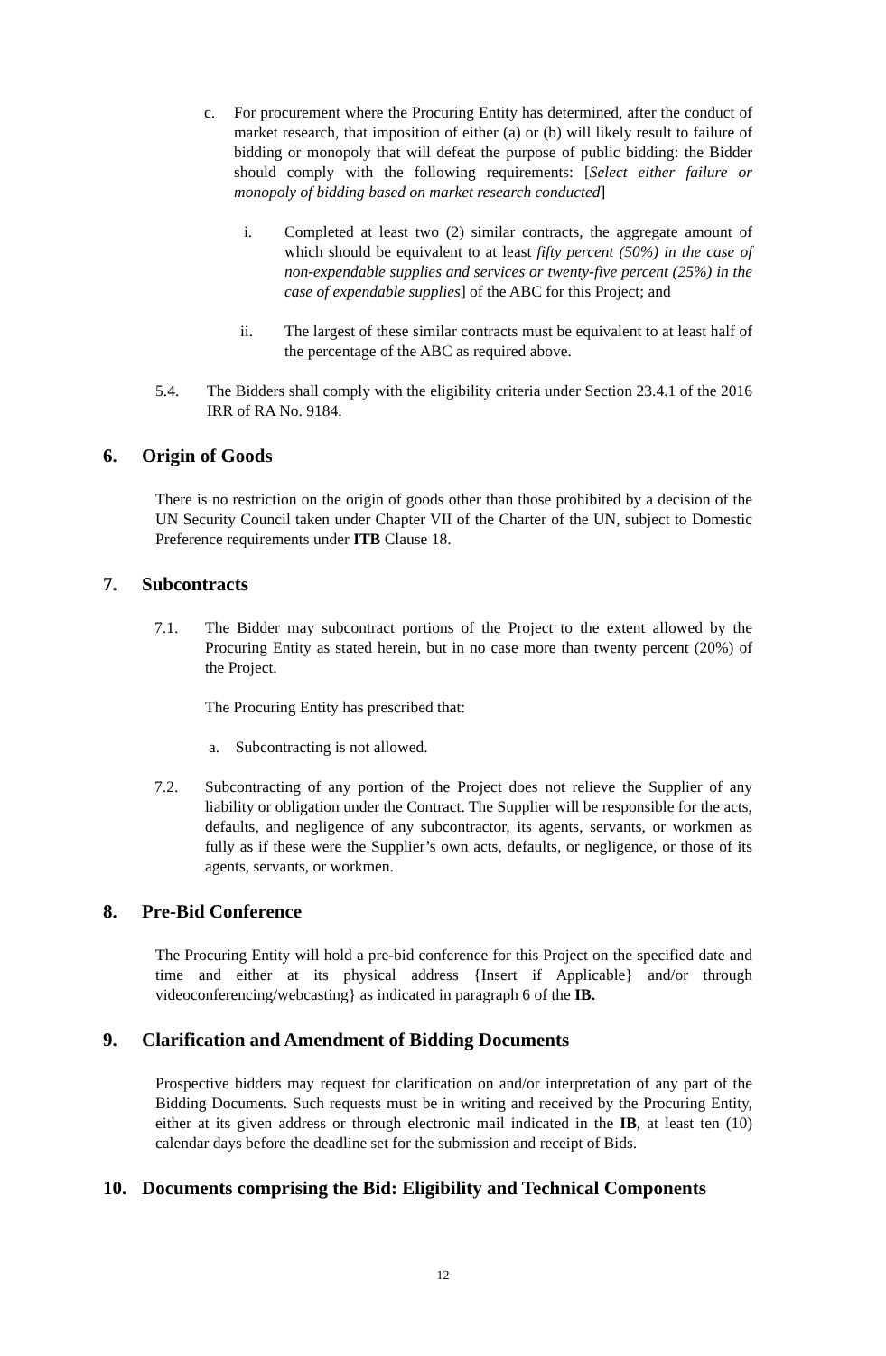c. For procurement where the Procuring Entity has determined, after the conduct of market research, that imposition of either (a) or (b) will likely result to failure of bidding or monopoly that will defeat the purpose of public bidding: the Bidder should comply with the following requirements: [Select either failure or monopoly of bidding based on market research conducted]
i. Completed at least two (2) similar contracts, the aggregate amount of which should be equivalent to at least fifty percent (50%) in the case of non-expendable supplies and services or twenty-five percent (25%) in the case of expendable supplies] of the ABC for this Project; and
ii. The largest of these similar contracts must be equivalent to at least half of the percentage of the ABC as required above.
5.4. The Bidders shall comply with the eligibility criteria under Section 23.4.1 of the 2016 IRR of RA No. 9184.
6. Origin of Goods
There is no restriction on the origin of goods other than those prohibited by a decision of the UN Security Council taken under Chapter VII of the Charter of the UN, subject to Domestic Preference requirements under ITB Clause 18.
7. Subcontracts
7.1. The Bidder may subcontract portions of the Project to the extent allowed by the Procuring Entity as stated herein, but in no case more than twenty percent (20%) of the Project.
The Procuring Entity has prescribed that:
a. Subcontracting is not allowed.
7.2. Subcontracting of any portion of the Project does not relieve the Supplier of any liability or obligation under the Contract. The Supplier will be responsible for the acts, defaults, and negligence of any subcontractor, its agents, servants, or workmen as fully as if these were the Supplier’s own acts, defaults, or negligence, or those of its agents, servants, or workmen.
8. Pre-Bid Conference
The Procuring Entity will hold a pre-bid conference for this Project on the specified date and time and either at its physical address {Insert if Applicable} and/or through videoconferencing/webcasting} as indicated in paragraph 6 of the IB.
9. Clarification and Amendment of Bidding Documents
Prospective bidders may request for clarification on and/or interpretation of any part of the Bidding Documents. Such requests must be in writing and received by the Procuring Entity, either at its given address or through electronic mail indicated in the IB, at least ten (10) calendar days before the deadline set for the submission and receipt of Bids.
10. Documents comprising the Bid: Eligibility and Technical Components
12